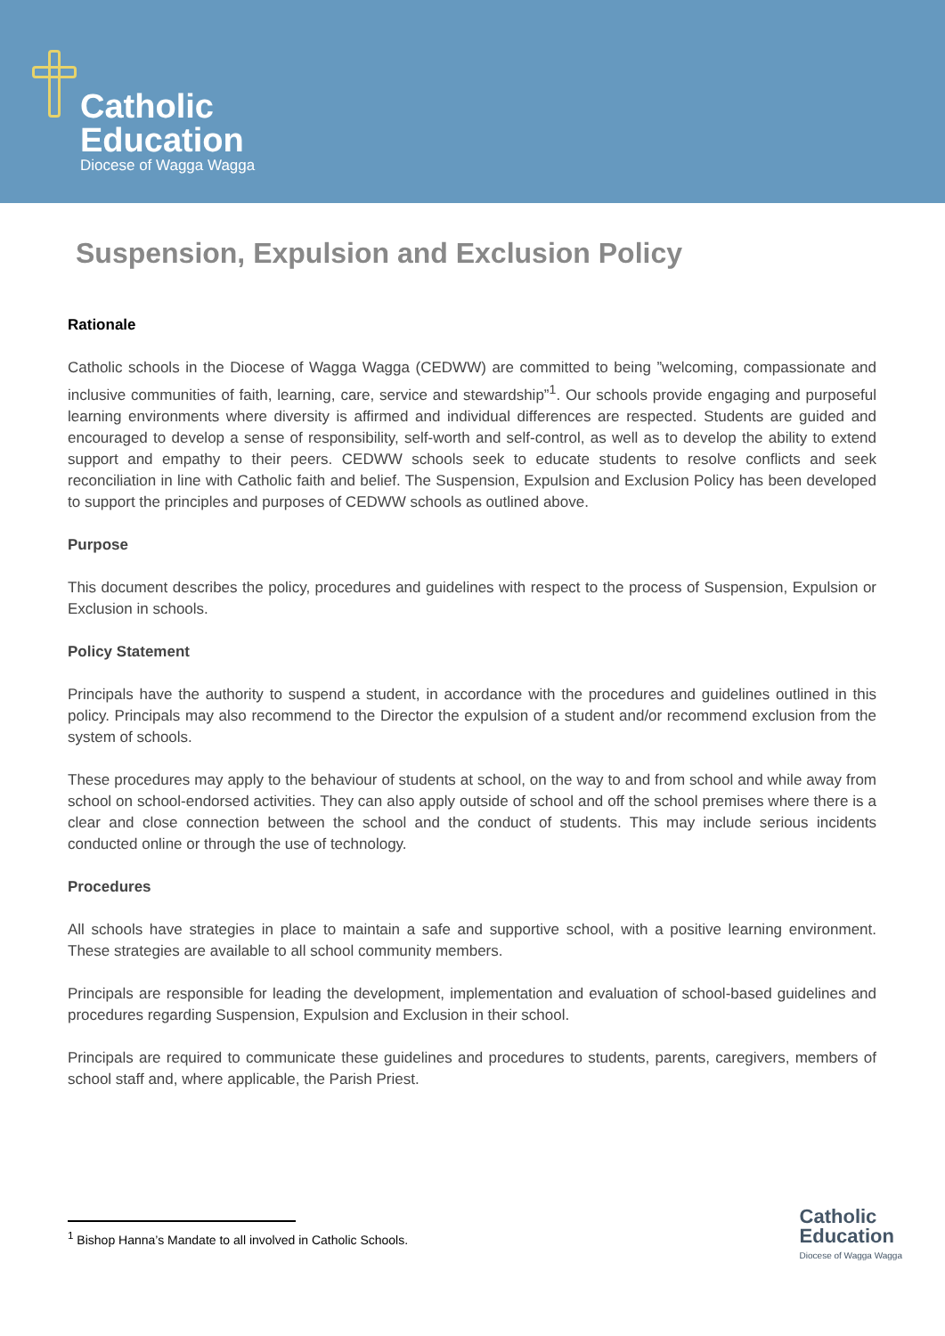Catholic
Education
Diocese of Wagga Wagga
Suspension, Expulsion and Exclusion Policy
Rationale
Catholic schools in the Diocese of Wagga Wagga (CEDWW) are committed to being ”welcoming, compassionate and inclusive communities of faith, learning, care, service and stewardship”<sup>1</sup>. Our schools provide engaging and purposeful learning environments where diversity is affirmed and individual differences are respected. Students are guided and encouraged to develop a sense of responsibility, self-worth and self-control, as well as to develop the ability to extend support and empathy to their peers. CEDWW schools seek to educate students to resolve conflicts and seek reconciliation in line with Catholic faith and belief. The Suspension, Expulsion and Exclusion Policy has been developed to support the principles and purposes of CEDWW schools as outlined above.
Purpose
This document describes the policy, procedures and guidelines with respect to the process of Suspension, Expulsion or Exclusion in schools.
Policy Statement
Principals have the authority to suspend a student, in accordance with the procedures and guidelines outlined in this policy. Principals may also recommend to the Director the expulsion of a student and/or recommend exclusion from the system of schools.
These procedures may apply to the behaviour of students at school, on the way to and from school and while away from school on school-endorsed activities. They can also apply outside of school and off the school premises where there is a clear and close connection between the school and the conduct of students. This may include serious incidents conducted online or through the use of technology.
Procedures
All schools have strategies in place to maintain a safe and supportive school, with a positive learning environment. These strategies are available to all school community members.
Principals are responsible for leading the development, implementation and evaluation of school-based guidelines and procedures regarding Suspension, Expulsion and Exclusion in their school.
Principals are required to communicate these guidelines and procedures to students, parents, caregivers, members of school staff and, where applicable, the Parish Priest.
<sup>1</sup> Bishop Hanna’s Mandate to all involved in Catholic Schools.
Catholic
Education
Diocese of Wagga Wagga